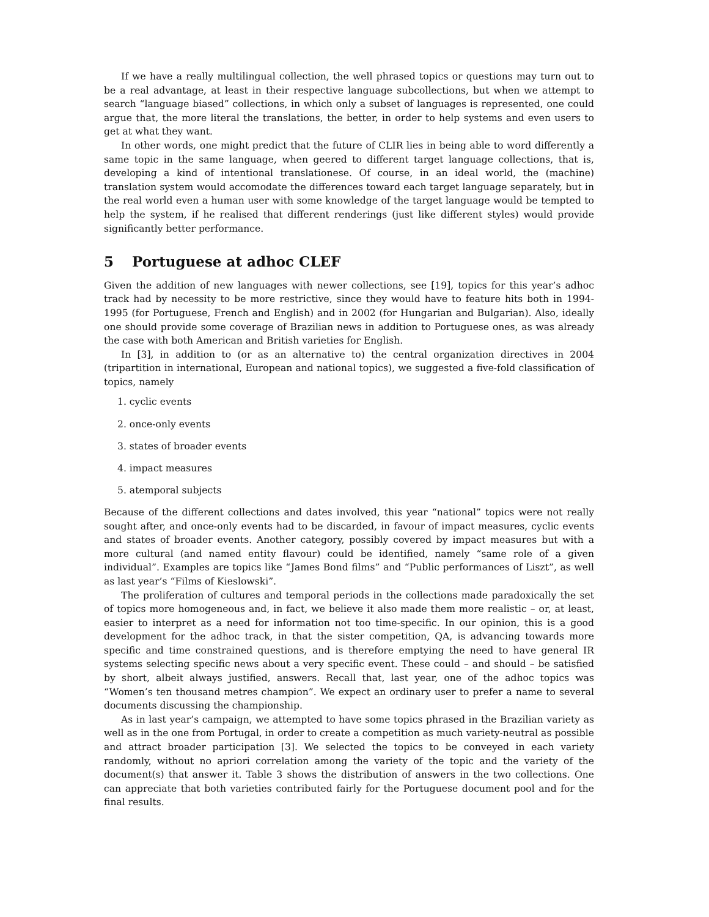If we have a really multilingual collection, the well phrased topics or questions may turn out to be a real advantage, at least in their respective language subcollections, but when we attempt to search “language biased” collections, in which only a subset of languages is represented, one could argue that, the more literal the translations, the better, in order to help systems and even users to get at what they want.
In other words, one might predict that the future of CLIR lies in being able to word differently a same topic in the same language, when geered to different target language collections, that is, developing a kind of intentional translationese. Of course, in an ideal world, the (machine) translation system would accomodate the differences toward each target language separately, but in the real world even a human user with some knowledge of the target language would be tempted to help the system, if he realised that different renderings (just like different styles) would provide significantly better performance.
5 Portuguese at adhoc CLEF
Given the addition of new languages with newer collections, see [19], topics for this year’s adhoc track had by necessity to be more restrictive, since they would have to feature hits both in 1994-1995 (for Portuguese, French and English) and in 2002 (for Hungarian and Bulgarian). Also, ideally one should provide some coverage of Brazilian news in addition to Portuguese ones, as was already the case with both American and British varieties for English.
In [3], in addition to (or as an alternative to) the central organization directives in 2004 (tripartition in international, European and national topics), we suggested a five-fold classification of topics, namely
1. cyclic events
2. once-only events
3. states of broader events
4. impact measures
5. atemporal subjects
Because of the different collections and dates involved, this year “national” topics were not really sought after, and once-only events had to be discarded, in favour of impact measures, cyclic events and states of broader events. Another category, possibly covered by impact measures but with a more cultural (and named entity flavour) could be identified, namely “same role of a given individual”. Examples are topics like “James Bond films” and “Public performances of Liszt”, as well as last year’s “Films of Kieslowski”.
The proliferation of cultures and temporal periods in the collections made paradoxically the set of topics more homogeneous and, in fact, we believe it also made them more realistic – or, at least, easier to interpret as a need for information not too time-specific. In our opinion, this is a good development for the adhoc track, in that the sister competition, QA, is advancing towards more specific and time constrained questions, and is therefore emptying the need to have general IR systems selecting specific news about a very specific event. These could – and should – be satisfied by short, albeit always justified, answers. Recall that, last year, one of the adhoc topics was “Women’s ten thousand metres champion”. We expect an ordinary user to prefer a name to several documents discussing the championship.
As in last year’s campaign, we attempted to have some topics phrased in the Brazilian variety as well as in the one from Portugal, in order to create a competition as much variety-neutral as possible and attract broader participation [3]. We selected the topics to be conveyed in each variety randomly, without no apriori correlation among the variety of the topic and the variety of the document(s) that answer it. Table 3 shows the distribution of answers in the two collections. One can appreciate that both varieties contributed fairly for the Portuguese document pool and for the final results.